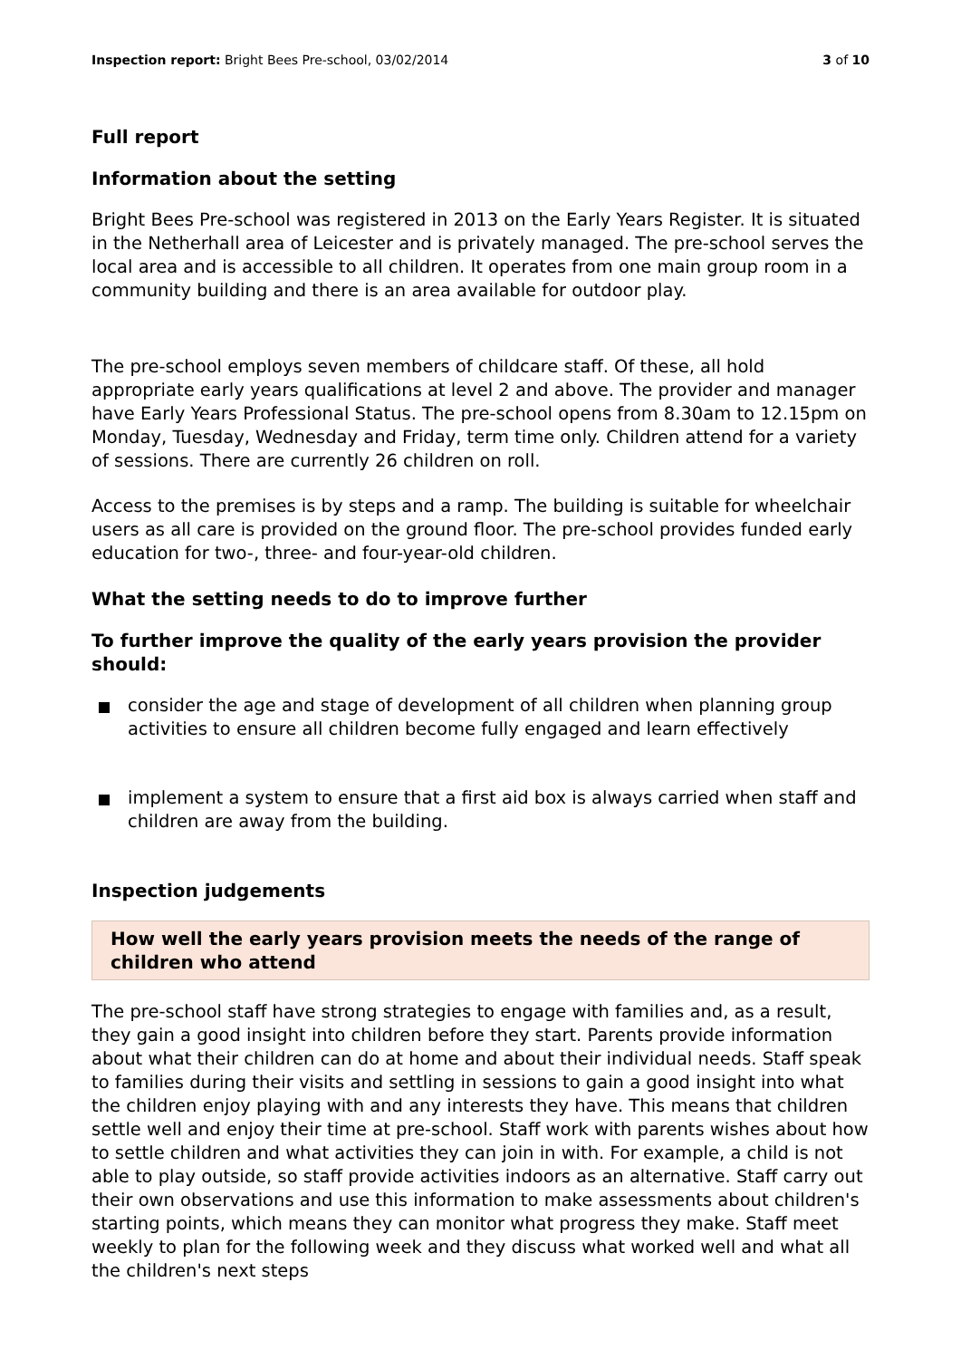Inspection report: Bright Bees Pre-school, 03/02/2014 3 of 10
Full report
Information about the setting
Bright Bees Pre-school was registered in 2013 on the Early Years Register. It is situated in the Netherhall area of Leicester and is privately managed. The pre-school serves the local area and is accessible to all children. It operates from one main group room in a community building and there is an area available for outdoor play.
The pre-school employs seven members of childcare staff. Of these, all hold appropriate early years qualifications at level 2 and above. The provider and manager have Early Years Professional Status. The pre-school opens from 8.30am to 12.15pm on Monday, Tuesday, Wednesday and Friday, term time only. Children attend for a variety of sessions. There are currently 26 children on roll.
Access to the premises is by steps and a ramp. The building is suitable for wheelchair users as all care is provided on the ground floor. The pre-school provides funded early education for two-, three- and four-year-old children.
What the setting needs to do to improve further
To further improve the quality of the early years provision the provider should:
consider the age and stage of development of all children when planning group activities to ensure all children become fully engaged and learn effectively
implement a system to ensure that a first aid box is always carried when staff and children are away from the building.
Inspection judgements
How well the early years provision meets the needs of the range of children who attend
The pre-school staff have strong strategies to engage with families and, as a result, they gain a good insight into children before they start. Parents provide information about what their children can do at home and about their individual needs. Staff speak to families during their visits and settling in sessions to gain a good insight into what the children enjoy playing with and any interests they have. This means that children settle well and enjoy their time at pre-school. Staff work with parents wishes about how to settle children and what activities they can join in with. For example, a child is not able to play outside, so staff provide activities indoors as an alternative. Staff carry out their own observations and use this information to make assessments about children's starting points, which means they can monitor what progress they make. Staff meet weekly to plan for the following week and they discuss what worked well and what all the children's next steps